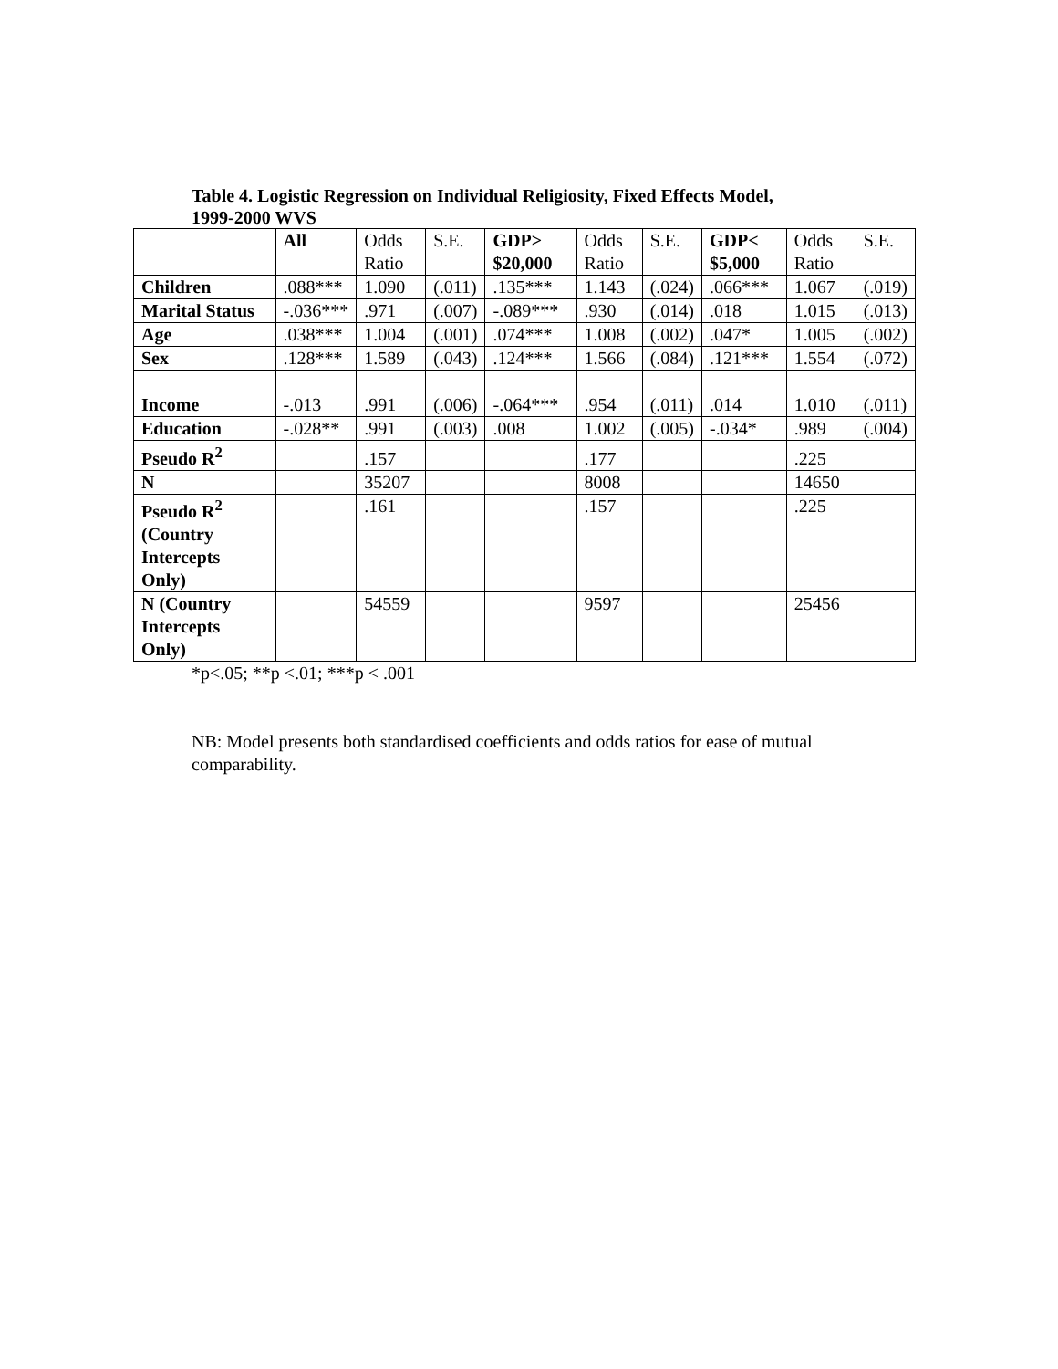Table 4. Logistic Regression on Individual Religiosity, Fixed Effects Model,
1999-2000 WVS
| | All | Odds Ratio | S.E. | GDP> $20,000 | Odds Ratio | S.E. | GDP< $5,000 | Odds Ratio | S.E. |
| Children | .088*** | 1.090 | (.011) | .135*** | 1.143 | (.024) | .066*** | 1.067 | (.019) |
| Marital Status | -.036*** | .971 | (.007) | -.089*** | .930 | (.014) | .018 | 1.015 | (.013) |
| Age | .038*** | 1.004 | (.001) | .074*** | 1.008 | (.002) | .047* | 1.005 | (.002) |
| Sex | .128*** | 1.589 | (.043) | .124*** | 1.566 | (.084) | .121*** | 1.554 | (.072) |
| Income | -.013 | .991 | (.006) | -.064*** | .954 | (.011) | .014 | 1.010 | (.011) |
| Education | -.028** | .991 | (.003) | .008 | 1.002 | (.005) | -.034* | .989 | (.004) |
| Pseudo R<sup>2</sup> | | .157 | | | .177 | | | .225 | |
| N | | 35207 | | | 8008 | | | 14650 | |
| Pseudo R<sup>2</sup> (Country Intercepts Only) | | .161 | | | .157 | | | .225 | |
| N (Country Intercepts Only) | | 54559 | | | 9597 | | | 25456 | |
*p<.05; **p <.01; ***p < .001
NB: Model presents both standardised coefficients and odds ratios for ease of mutual
comparability.